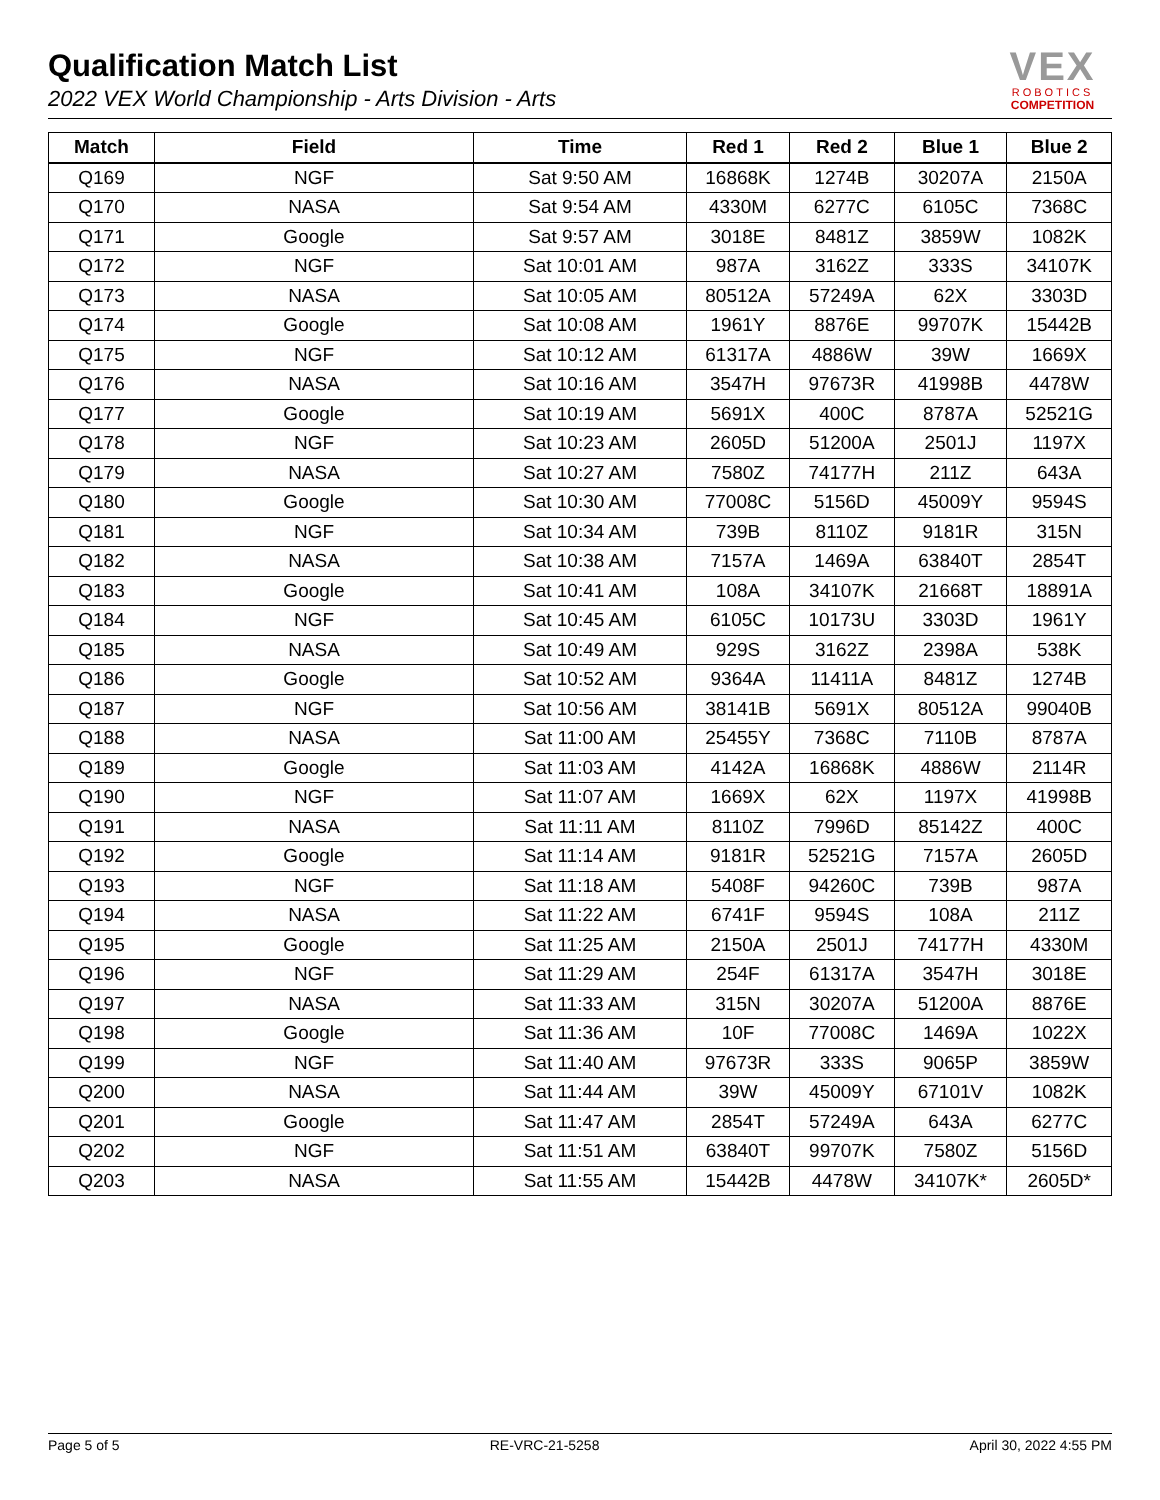Qualification Match List
2022 VEX World Championship - Arts Division - Arts
VEX
ROBOTICS
COMPETITION
| Match | Field | Time | Red 1 | Red 2 | Blue 1 | Blue 2 |
| --- | --- | --- | --- | --- | --- | --- |
| Q169 | NGF | Sat 9:50 AM | 16868K | 1274B | 30207A | 2150A |
| Q170 | NASA | Sat 9:54 AM | 4330M | 6277C | 6105C | 7368C |
| Q171 | Google | Sat 9:57 AM | 3018E | 8481Z | 3859W | 1082K |
| Q172 | NGF | Sat 10:01 AM | 987A | 3162Z | 333S | 34107K |
| Q173 | NASA | Sat 10:05 AM | 80512A | 57249A | 62X | 3303D |
| Q174 | Google | Sat 10:08 AM | 1961Y | 8876E | 99707K | 15442B |
| Q175 | NGF | Sat 10:12 AM | 61317A | 4886W | 39W | 1669X |
| Q176 | NASA | Sat 10:16 AM | 3547H | 97673R | 41998B | 4478W |
| Q177 | Google | Sat 10:19 AM | 5691X | 400C | 8787A | 52521G |
| Q178 | NGF | Sat 10:23 AM | 2605D | 51200A | 2501J | 1197X |
| Q179 | NASA | Sat 10:27 AM | 7580Z | 74177H | 211Z | 643A |
| Q180 | Google | Sat 10:30 AM | 77008C | 5156D | 45009Y | 9594S |
| Q181 | NGF | Sat 10:34 AM | 739B | 8110Z | 9181R | 315N |
| Q182 | NASA | Sat 10:38 AM | 7157A | 1469A | 63840T | 2854T |
| Q183 | Google | Sat 10:41 AM | 108A | 34107K | 21668T | 18891A |
| Q184 | NGF | Sat 10:45 AM | 6105C | 10173U | 3303D | 1961Y |
| Q185 | NASA | Sat 10:49 AM | 929S | 3162Z | 2398A | 538K |
| Q186 | Google | Sat 10:52 AM | 9364A | 11411A | 8481Z | 1274B |
| Q187 | NGF | Sat 10:56 AM | 38141B | 5691X | 80512A | 99040B |
| Q188 | NASA | Sat 11:00 AM | 25455Y | 7368C | 7110B | 8787A |
| Q189 | Google | Sat 11:03 AM | 4142A | 16868K | 4886W | 2114R |
| Q190 | NGF | Sat 11:07 AM | 1669X | 62X | 1197X | 41998B |
| Q191 | NASA | Sat 11:11 AM | 8110Z | 7996D | 85142Z | 400C |
| Q192 | Google | Sat 11:14 AM | 9181R | 52521G | 7157A | 2605D |
| Q193 | NGF | Sat 11:18 AM | 5408F | 94260C | 739B | 987A |
| Q194 | NASA | Sat 11:22 AM | 6741F | 9594S | 108A | 211Z |
| Q195 | Google | Sat 11:25 AM | 2150A | 2501J | 74177H | 4330M |
| Q196 | NGF | Sat 11:29 AM | 254F | 61317A | 3547H | 3018E |
| Q197 | NASA | Sat 11:33 AM | 315N | 30207A | 51200A | 8876E |
| Q198 | Google | Sat 11:36 AM | 10F | 77008C | 1469A | 1022X |
| Q199 | NGF | Sat 11:40 AM | 97673R | 333S | 9065P | 3859W |
| Q200 | NASA | Sat 11:44 AM | 39W | 45009Y | 67101V | 1082K |
| Q201 | Google | Sat 11:47 AM | 2854T | 57249A | 643A | 6277C |
| Q202 | NGF | Sat 11:51 AM | 63840T | 99707K | 7580Z | 5156D |
| Q203 | NASA | Sat 11:55 AM | 15442B | 4478W | 34107K* | 2605D* |
Page 5 of 5 RE-VRC-21-5258 April 30, 2022 4:55 PM